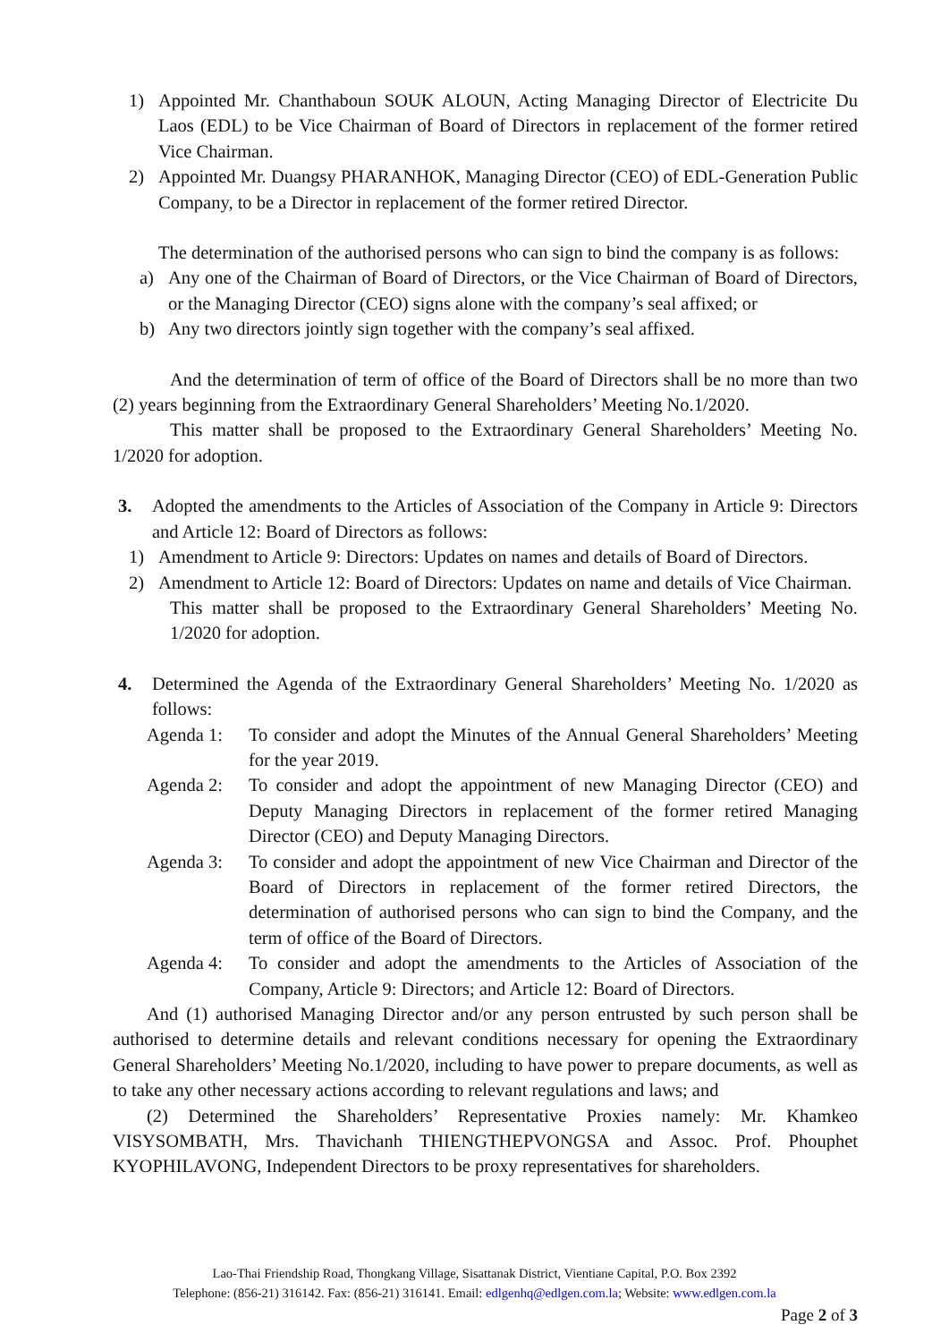1) Appointed Mr. Chanthaboun SOUK ALOUN, Acting Managing Director of Electricite Du Laos (EDL) to be Vice Chairman of Board of Directors in replacement of the former retired Vice Chairman.
2) Appointed Mr. Duangsy PHARANHOK, Managing Director (CEO) of EDL-Generation Public Company, to be a Director in replacement of the former retired Director.
The determination of the authorised persons who can sign to bind the company is as follows:
a) Any one of the Chairman of Board of Directors, or the Vice Chairman of Board of Directors, or the Managing Director (CEO) signs alone with the company’s seal affixed; or
b) Any two directors jointly sign together with the company’s seal affixed.
And the determination of term of office of the Board of Directors shall be no more than two (2) years beginning from the Extraordinary General Shareholders’ Meeting No.1/2020.
This matter shall be proposed to the Extraordinary General Shareholders’ Meeting No. 1/2020 for adoption.
3. Adopted the amendments to the Articles of Association of the Company in Article 9: Directors and Article 12: Board of Directors as follows:
1) Amendment to Article 9: Directors: Updates on names and details of Board of Directors.
2) Amendment to Article 12: Board of Directors: Updates on name and details of Vice Chairman.
This matter shall be proposed to the Extraordinary General Shareholders’ Meeting No. 1/2020 for adoption.
4. Determined the Agenda of the Extraordinary General Shareholders’ Meeting No. 1/2020 as follows:
Agenda 1: To consider and adopt the Minutes of the Annual General Shareholders’ Meeting for the year 2019.
Agenda 2: To consider and adopt the appointment of new Managing Director (CEO) and Deputy Managing Directors in replacement of the former retired Managing Director (CEO) and Deputy Managing Directors.
Agenda 3: To consider and adopt the appointment of new Vice Chairman and Director of the Board of Directors in replacement of the former retired Directors, the determination of authorised persons who can sign to bind the Company, and the term of office of the Board of Directors.
Agenda 4: To consider and adopt the amendments to the Articles of Association of the Company, Article 9: Directors; and Article 12: Board of Directors.
And (1) authorised Managing Director and/or any person entrusted by such person shall be authorised to determine details and relevant conditions necessary for opening the Extraordinary General Shareholders’ Meeting No.1/2020, including to have power to prepare documents, as well as to take any other necessary actions according to relevant regulations and laws; and
(2) Determined the Shareholders’ Representative Proxies namely: Mr. Khamkeo VISYSOMBATH, Mrs. Thavichanh THIENGTHEPVONGSA and Assoc. Prof. Phouphet KYOPHILAVONG, Independent Directors to be proxy representatives for shareholders.
Lao-Thai Friendship Road, Thongkang Village, Sisattanak District, Vientiane Capital, P.O. Box 2392
Telephone: (856-21) 316142. Fax: (856-21) 316141. Email: edlgenhq@edlgen.com.la; Website: www.edlgen.com.la
Page 2 of 3